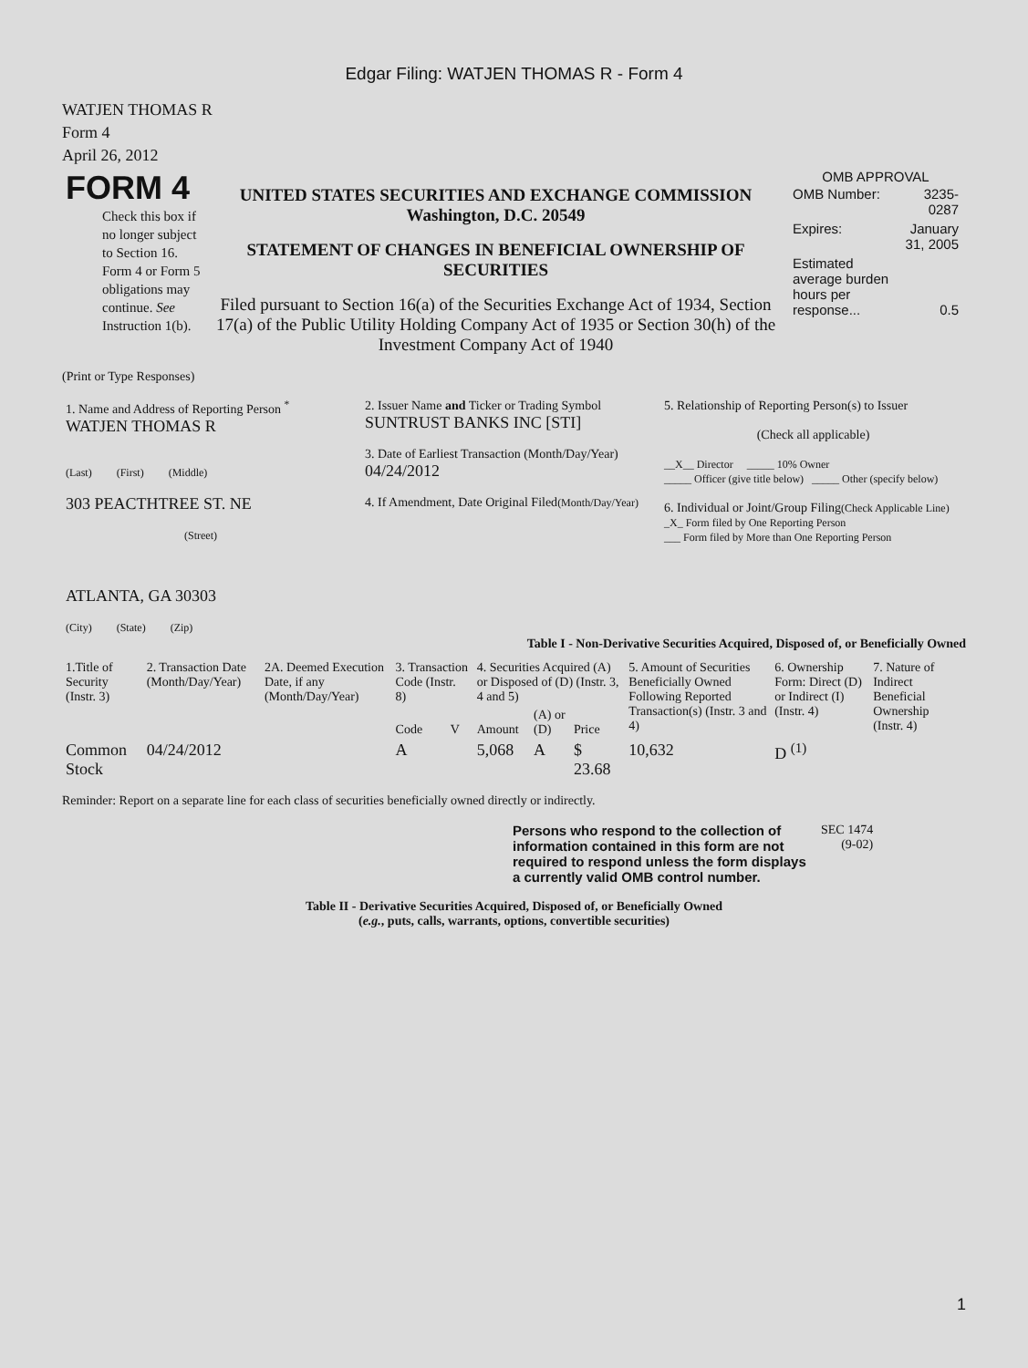Edgar Filing: WATJEN THOMAS R - Form 4
WATJEN THOMAS R
Form 4
April 26, 2012
| FORM 4 Check this box if no longer subject to Section 16. Form 4 or Form 5 obligations may continue. See Instruction 1(b). | UNITED STATES SECURITIES AND EXCHANGE COMMISSION Washington, D.C. 20549 STATEMENT OF CHANGES IN BENEFICIAL OWNERSHIP OF SECURITIES Filed pursuant to Section 16(a) of the Securities Exchange Act of 1934, Section 17(a) of the Public Utility Holding Company Act of 1935 or Section 30(h) of the Investment Company Act of 1940 | OMB APPROVAL / OMB Number: / 3235-0287 / / Expires: / January 31, 2005 / / Estimated average burden hours per response... / 0.5 / |
(Print or Type Responses)
| 1. Name and Address of Reporting Person <sup>*</sup> WATJEN THOMAS R (Last) (First) (Middle) 303 PEACTHTREE ST. NE (Street) ATLANTA, GA 30303 (City) (State) (Zip) | 2. Issuer Name and Ticker or Trading Symbol SUNTRUST BANKS INC [STI] 3. Date of Earliest Transaction (Month/Day/Year) 04/24/2012 4. If Amendment, Date Original Filed (Month/Day/Year) | 5. Relationship of Reporting Person(s) to Issuer (Check all applicable) __X__ Director _____ 10% Owner _____ Officer (give title below) _____ Other (specify below) 6. Individual or Joint/Group Filing (Check Applicable Line) _X_ Form filed by One Reporting Person ___ Form filed by More than One Reporting Person |
Table I - Non-Derivative Securities Acquired, Disposed of, or Beneficially Owned
| 1.Title of Security (Instr. 3) | 2. Transaction Date (Month/Day/Year) | 2A. Deemed Execution Date, if any (Month/Day/Year) | 3. Transaction Code (Instr. 8) | | 4. Securities Acquired (A) or Disposed of (D) (Instr. 3, 4 and 5) | | | 5. Amount of Securities Beneficially Owned Following Reported Transaction(s) (Instr. 3 and 4) | 6. Ownership Form: Direct (D) or Indirect (I) (Instr. 4) | 7. Nature of Indirect Beneficial Ownership (Instr. 4) |
| --- | --- | --- | --- | --- | --- | --- | --- | --- | --- | --- |
| | | | Code | V | Amount | (A) or (D) | Price | | | |
| Common Stock | 04/24/2012 | | A | | 5,068 | A | $ 23.68 | 10,632 | D <sup>(1)</sup> | |
Reminder: Report on a separate line for each class of securities beneficially owned directly or indirectly.
| Persons who respond to the collection of information contained in this form are not required to respond unless the form displays a currently valid OMB control number. | SEC 1474 (9-02) |
Table II - Derivative Securities Acquired, Disposed of, or Beneficially Owned
(e.g., puts, calls, warrants, options, convertible securities)
1